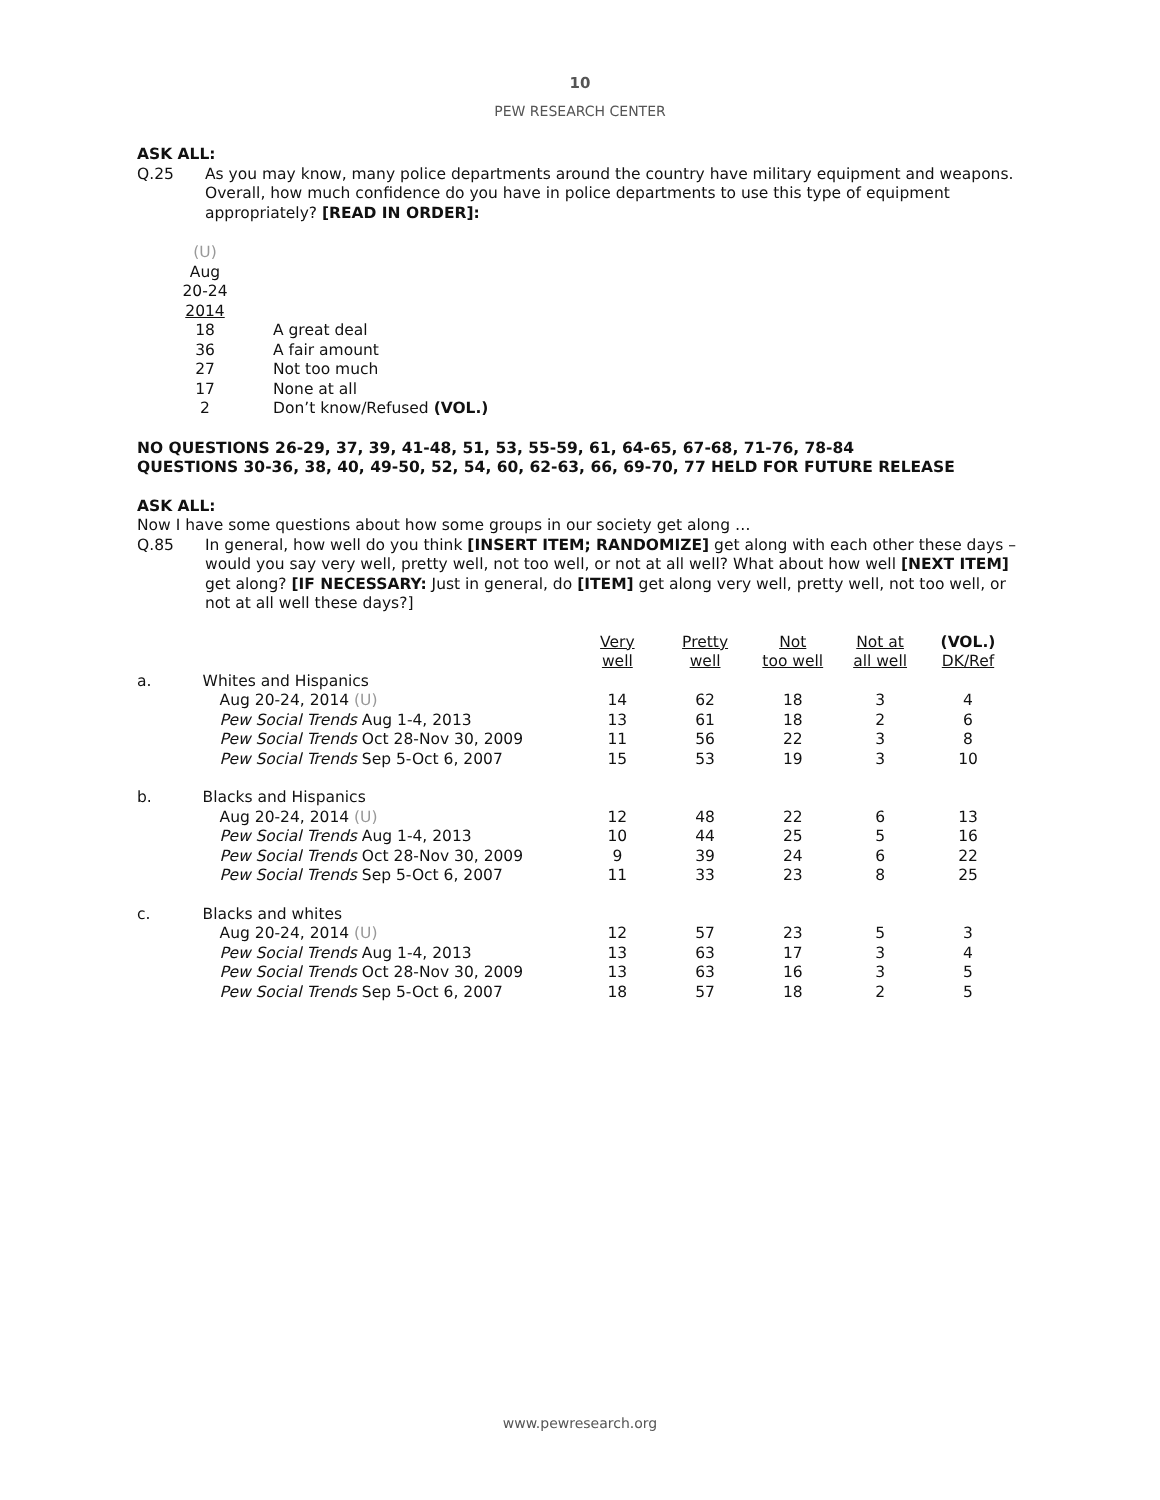10
PEW RESEARCH CENTER
ASK ALL:
Q.25 As you may know, many police departments around the country have military equipment and weapons. Overall, how much confidence do you have in police departments to use this type of equipment appropriately? [READ IN ORDER]:
| (U) Aug 20-24 2014 | |
| --- | --- |
| 18 | A great deal |
| 36 | A fair amount |
| 27 | Not too much |
| 17 | None at all |
| 2 | Don’t know/Refused (VOL.) |
NO QUESTIONS 26-29, 37, 39, 41-48, 51, 53, 55-59, 61, 64-65, 67-68, 71-76, 78-84
QUESTIONS 30-36, 38, 40, 49-50, 52, 54, 60, 62-63, 66, 69-70, 77 HELD FOR FUTURE RELEASE
ASK ALL:
Now I have some questions about how some groups in our society get along …
Q.85 In general, how well do you think [INSERT ITEM; RANDOMIZE] get along with each other these days – would you say very well, pretty well, not too well, or not at all well? What about how well [NEXT ITEM] get along? [IF NECESSARY: Just in general, do [ITEM] get along very well, pretty well, not too well, or not at all well these days?]
| | | Very well | Pretty well | Not too well | Not at all well | (VOL.) DK/Ref |
| --- | --- | --- | --- | --- | --- | --- |
| a. | Whites and Hispanics | | | | | |
| | Aug 20-24, 2014 (U) | 14 | 62 | 18 | 3 | 4 |
| | Pew Social Trends Aug 1-4, 2013 | 13 | 61 | 18 | 2 | 6 |
| | Pew Social Trends Oct 28-Nov 30, 2009 | 11 | 56 | 22 | 3 | 8 |
| | Pew Social Trends Sep 5-Oct 6, 2007 | 15 | 53 | 19 | 3 | 10 |
| b. | Blacks and Hispanics | | | | | |
| | Aug 20-24, 2014 (U) | 12 | 48 | 22 | 6 | 13 |
| | Pew Social Trends Aug 1-4, 2013 | 10 | 44 | 25 | 5 | 16 |
| | Pew Social Trends Oct 28-Nov 30, 2009 | 9 | 39 | 24 | 6 | 22 |
| | Pew Social Trends Sep 5-Oct 6, 2007 | 11 | 33 | 23 | 8 | 25 |
| c. | Blacks and whites | | | | | |
| | Aug 20-24, 2014 (U) | 12 | 57 | 23 | 5 | 3 |
| | Pew Social Trends Aug 1-4, 2013 | 13 | 63 | 17 | 3 | 4 |
| | Pew Social Trends Oct 28-Nov 30, 2009 | 13 | 63 | 16 | 3 | 5 |
| | Pew Social Trends Sep 5-Oct 6, 2007 | 18 | 57 | 18 | 2 | 5 |
www.pewresearch.org